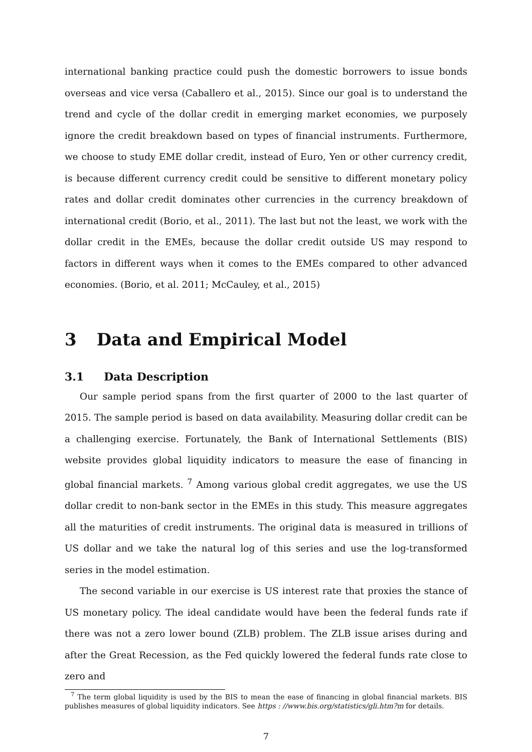international banking practice could push the domestic borrowers to issue bonds overseas and vice versa (Caballero et al., 2015). Since our goal is to understand the trend and cycle of the dollar credit in emerging market economies, we purposely ignore the credit breakdown based on types of financial instruments. Furthermore, we choose to study EME dollar credit, instead of Euro, Yen or other currency credit, is because different currency credit could be sensitive to different monetary policy rates and dollar credit dominates other currencies in the currency breakdown of international credit (Borio, et al., 2011). The last but not the least, we work with the dollar credit in the EMEs, because the dollar credit outside US may respond to factors in different ways when it comes to the EMEs compared to other advanced economies. (Borio, et al. 2011; McCauley, et al., 2015)
3 Data and Empirical Model
3.1 Data Description
Our sample period spans from the first quarter of 2000 to the last quarter of 2015. The sample period is based on data availability. Measuring dollar credit can be a challenging exercise. Fortunately, the Bank of International Settlements (BIS) website provides global liquidity indicators to measure the ease of financing in global financial markets. <sup>7</sup> Among various global credit aggregates, we use the US dollar credit to non-bank sector in the EMEs in this study. This measure aggregates all the maturities of credit instruments. The original data is measured in trillions of US dollar and we take the natural log of this series and use the log-transformed series in the model estimation.
The second variable in our exercise is US interest rate that proxies the stance of US monetary policy. The ideal candidate would have been the federal funds rate if there was not a zero lower bound (ZLB) problem. The ZLB issue arises during and after the Great Recession, as the Fed quickly lowered the federal funds rate close to zero and
<sup>7</sup> The term global liquidity is used by the BIS to mean the ease of financing in global financial markets. BIS publishes measures of global liquidity indicators. See https : //www.bis.org/statistics/gli.htm?m for details.
7